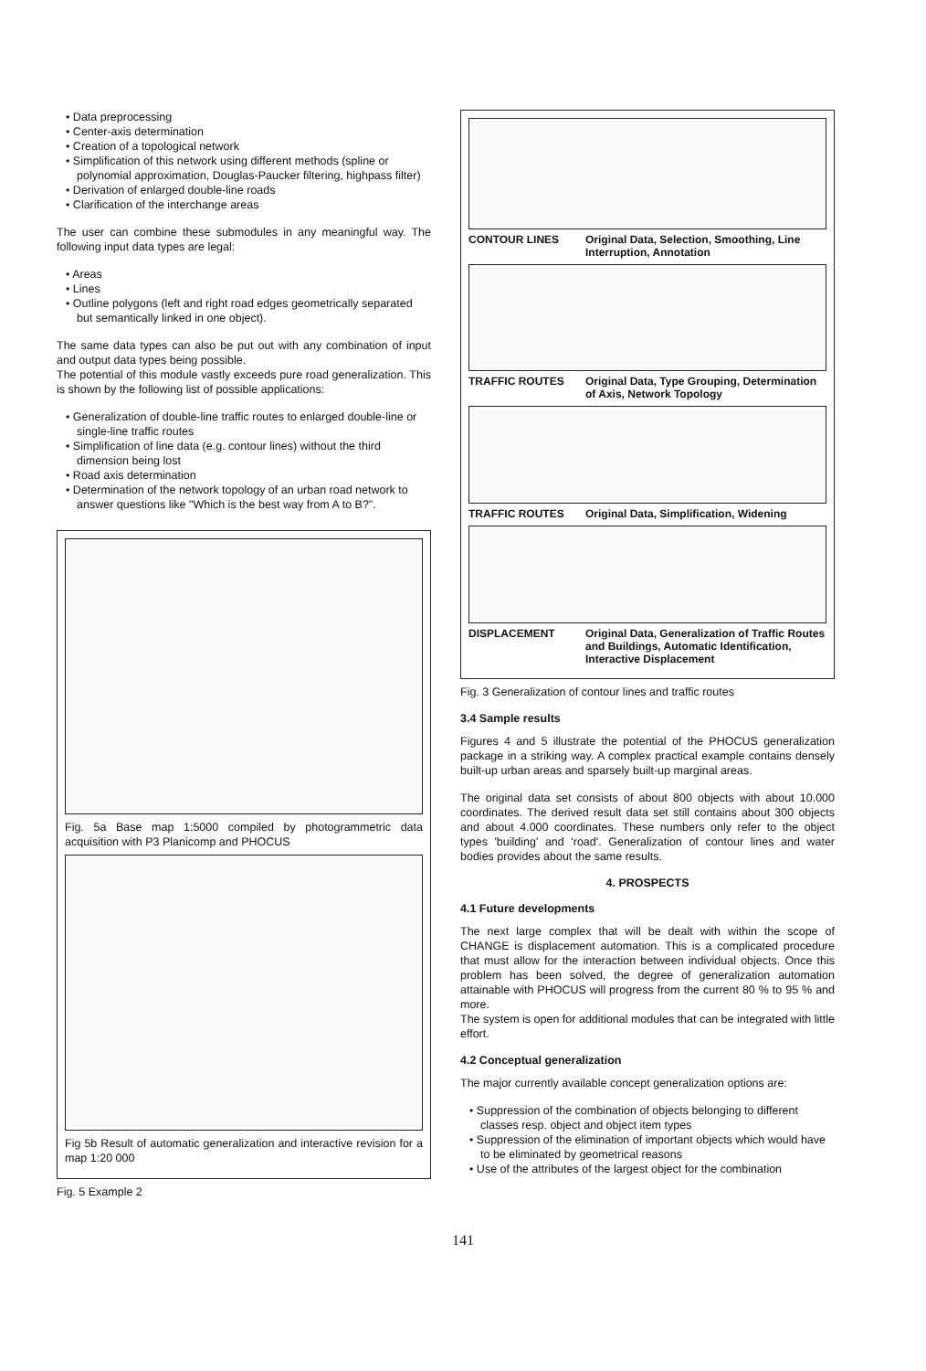• Data preprocessing
• Center-axis determination
• Creation of a topological network
• Simplification of this network using different methods (spline or polynomial approximation, Douglas-Paucker filtering, highpass filter)
• Derivation of enlarged double-line roads
• Clarification of the interchange areas
The user can combine these submodules in any meaningful way. The following input data types are legal:
• Areas
• Lines
• Outline polygons (left and right road edges geometrically separated but semantically linked in one object).
The same data types can also be put out with any combination of input and output data types being possible.
The potential of this module vastly exceeds pure road generalization. This is shown by the following list of possible applications:
• Generalization of double-line traffic routes to enlarged double-line or single-line traffic routes
• Simplification of line data (e.g. contour lines) without the third dimension being lost
• Road axis determination
• Determination of the network topology of an urban road network to answer questions like "Which is the best way from A to B?".
Fig. 5a Base map 1:5000 compiled by photogrammetric data acquisition with P3 Planicomp and PHOCUS
Fig 5b Result of automatic generalization and interactive revision for a map 1:20 000
Fig. 5 Example 2
CONTOUR LINES Original Data, Selection, Smoothing, Line Interruption, Annotation
TRAFFIC ROUTES Original Data, Type Grouping, Determination of Axis, Network Topology
TRAFFIC ROUTES Original Data, Simplification, Widening
DISPLACEMENT Original Data, Generalization of Traffic Routes and Buildings, Automatic Identification, Interactive Displacement
Fig. 3 Generalization of contour lines and traffic routes
3.4 Sample results
Figures 4 and 5 illustrate the potential of the PHOCUS generalization package in a striking way. A complex practical example contains densely built-up urban areas and sparsely built-up marginal areas.
The original data set consists of about 800 objects with about 10.000 coordinates. The derived result data set still contains about 300 objects and about 4.000 coordinates. These numbers only refer to the object types 'building' and 'road'. Generalization of contour lines and water bodies provides about the same results.
4. PROSPECTS
4.1 Future developments
The next large complex that will be dealt with within the scope of CHANGE is displacement automation. This is a complicated procedure that must allow for the interaction between individual objects. Once this problem has been solved, the degree of generalization automation attainable with PHOCUS will progress from the current 80 % to 95 % and more.
The system is open for additional modules that can be integrated with little effort.
4.2 Conceptual generalization
The major currently available concept generalization options are:
• Suppression of the combination of objects belonging to different classes resp. object and object item types
• Suppression of the elimination of important objects which would have to be eliminated by geometrical reasons
• Use of the attributes of the largest object for the combination
141